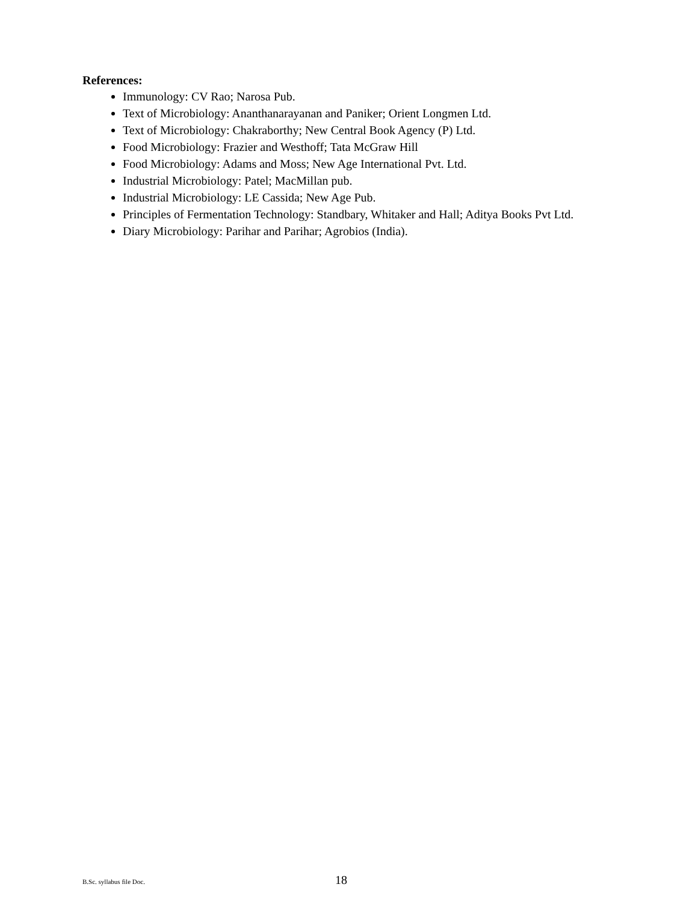References:
Immunology: CV Rao; Narosa Pub.
Text of Microbiology: Ananthanarayanan and Paniker; Orient Longmen Ltd.
Text of Microbiology: Chakraborthy; New Central Book Agency (P) Ltd.
Food Microbiology: Frazier and Westhoff; Tata McGraw Hill
Food Microbiology: Adams and Moss; New Age International Pvt. Ltd.
Industrial Microbiology: Patel; MacMillan pub.
Industrial Microbiology: LE Cassida; New Age Pub.
Principles of Fermentation Technology: Standbary, Whitaker and Hall; Aditya Books Pvt Ltd.
Diary Microbiology: Parihar and Parihar; Agrobios (India).
B.Sc. syllabus file Doc. 18